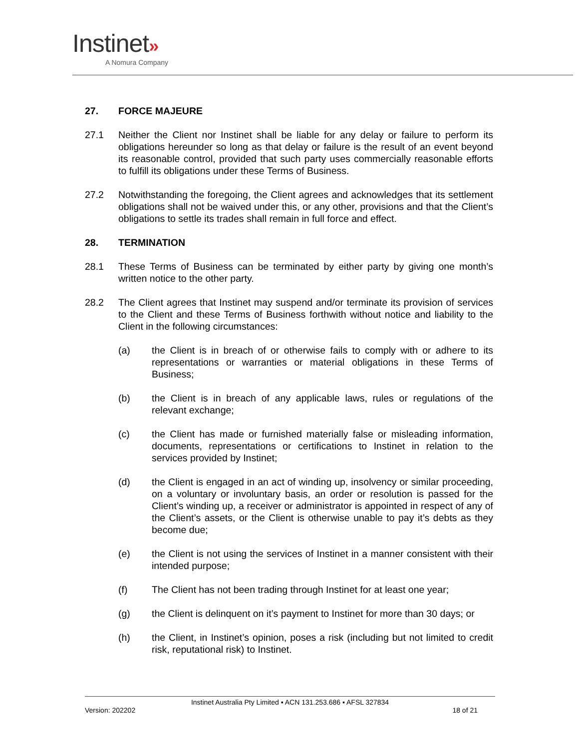Instinet»
A Nomura Company
27. FORCE MAJEURE
27.1 Neither the Client nor Instinet shall be liable for any delay or failure to perform its obligations hereunder so long as that delay or failure is the result of an event beyond its reasonable control, provided that such party uses commercially reasonable efforts to fulfill its obligations under these Terms of Business.
27.2 Notwithstanding the foregoing, the Client agrees and acknowledges that its settlement obligations shall not be waived under this, or any other, provisions and that the Client’s obligations to settle its trades shall remain in full force and effect.
28. TERMINATION
28.1 These Terms of Business can be terminated by either party by giving one month’s written notice to the other party.
28.2 The Client agrees that Instinet may suspend and/or terminate its provision of services to the Client and these Terms of Business forthwith without notice and liability to the Client in the following circumstances:
(a) the Client is in breach of or otherwise fails to comply with or adhere to its representations or warranties or material obligations in these Terms of Business;
(b) the Client is in breach of any applicable laws, rules or regulations of the relevant exchange;
(c) the Client has made or furnished materially false or misleading information, documents, representations or certifications to Instinet in relation to the services provided by Instinet;
(d) the Client is engaged in an act of winding up, insolvency or similar proceeding, on a voluntary or involuntary basis, an order or resolution is passed for the Client’s winding up, a receiver or administrator is appointed in respect of any of the Client’s assets, or the Client is otherwise unable to pay it’s debts as they become due;
(e) the Client is not using the services of Instinet in a manner consistent with their intended purpose;
(f) The Client has not been trading through Instinet for at least one year;
(g) the Client is delinquent on it’s payment to Instinet for more than 30 days; or
(h) the Client, in Instinet’s opinion, poses a risk (including but not limited to credit risk, reputational risk) to Instinet.
Instinet Australia Pty Limited ▪ ACN 131.253.686 ▪ AFSL 327834
Version: 202202 18 of 21